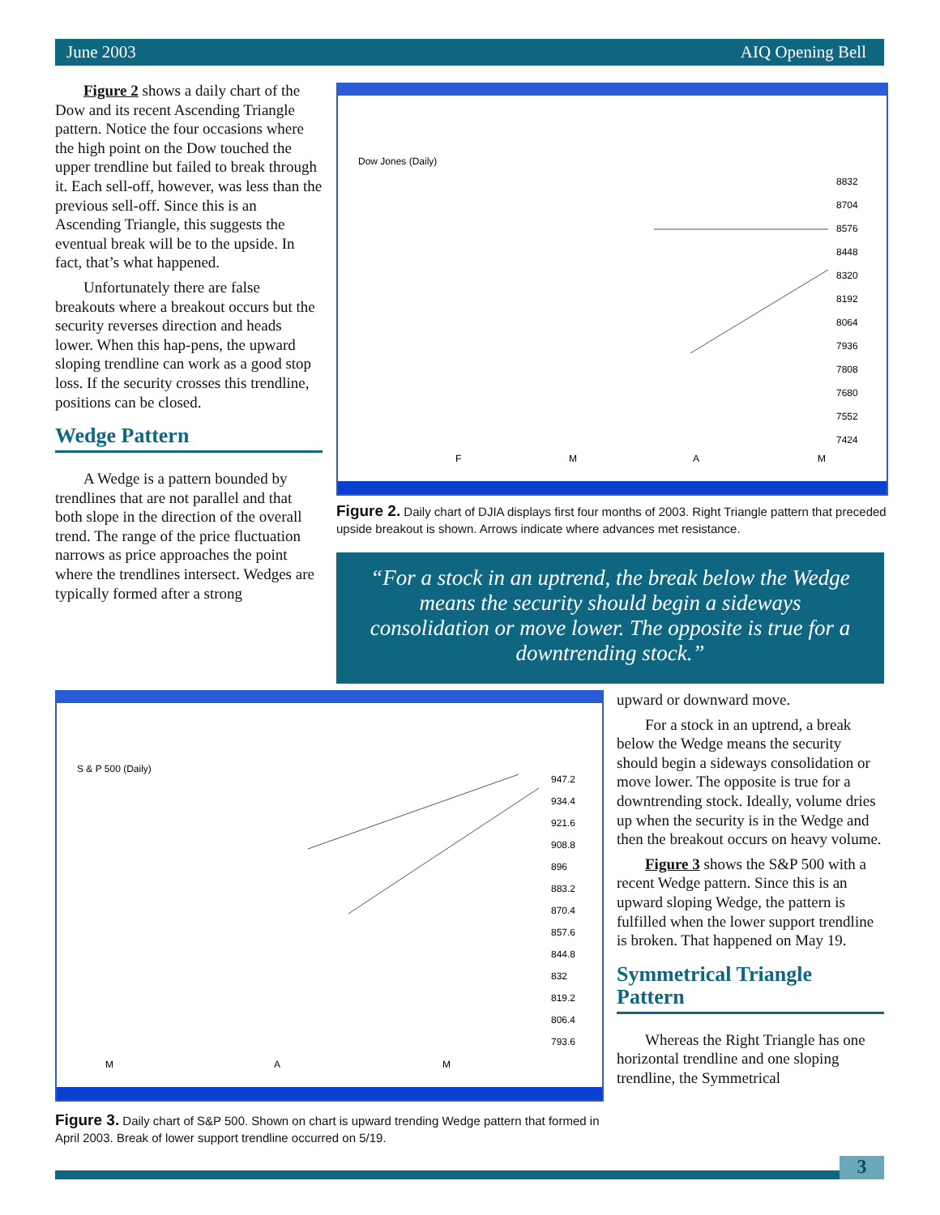June 2003 AIQ Opening Bell
Figure 2 shows a daily chart of the Dow and its recent Ascending Triangle pattern. Notice the four occasions where the high point on the Dow touched the upper trendline but failed to break through it. Each sell-off, however, was less than the previous sell-off. Since this is an Ascending Triangle, this suggests the eventual break will be to the upside. In fact, that’s what happened.
Unfortunately there are false breakouts where a breakout occurs but the security reverses direction and heads lower. When this hap-pens, the upward sloping trendline can work as a good stop loss. If the security crosses this trendline, positions can be closed.
Wedge Pattern
A Wedge is a pattern bounded by trendlines that are not parallel and that both slope in the direction of the overall trend. The range of the price fluctuation narrows as price approaches the point where the trendlines intersect. Wedges are typically formed after a strong
Dow Jones (Daily)
8832
8704
8576
8448
8320
8192
8064
7936
7808
7680
7552
7424
F
M
A
M
Figure 2. Daily chart of DJIA displays first four months of 2003. Right Triangle pattern that preceded upside breakout is shown. Arrows indicate where advances met resistance.
“For a stock in an uptrend, the break below the Wedge means the security should begin a sideways consolidation or move lower. The opposite is true for a downtrending stock.”
S & P 500 (Daily)
947.2
934.4
921.6
908.8
896
883.2
870.4
857.6
844.8
832
819.2
806.4
793.6
M
A
M
Figure 3. Daily chart of S&P 500. Shown on chart is upward trending Wedge pattern that formed in April 2003. Break of lower support trendline occurred on 5/19.
upward or downward move.
For a stock in an uptrend, a break below the Wedge means the security should begin a sideways consolidation or move lower. The opposite is true for a downtrending stock. Ideally, volume dries up when the security is in the Wedge and then the breakout occurs on heavy volume.
Figure 3 shows the S&P 500 with a recent Wedge pattern. Since this is an upward sloping Wedge, the pattern is fulfilled when the lower support trendline is broken. That happened on May 19.
Symmetrical Triangle Pattern
Whereas the Right Triangle has one horizontal trendline and one sloping trendline, the Symmetrical
3